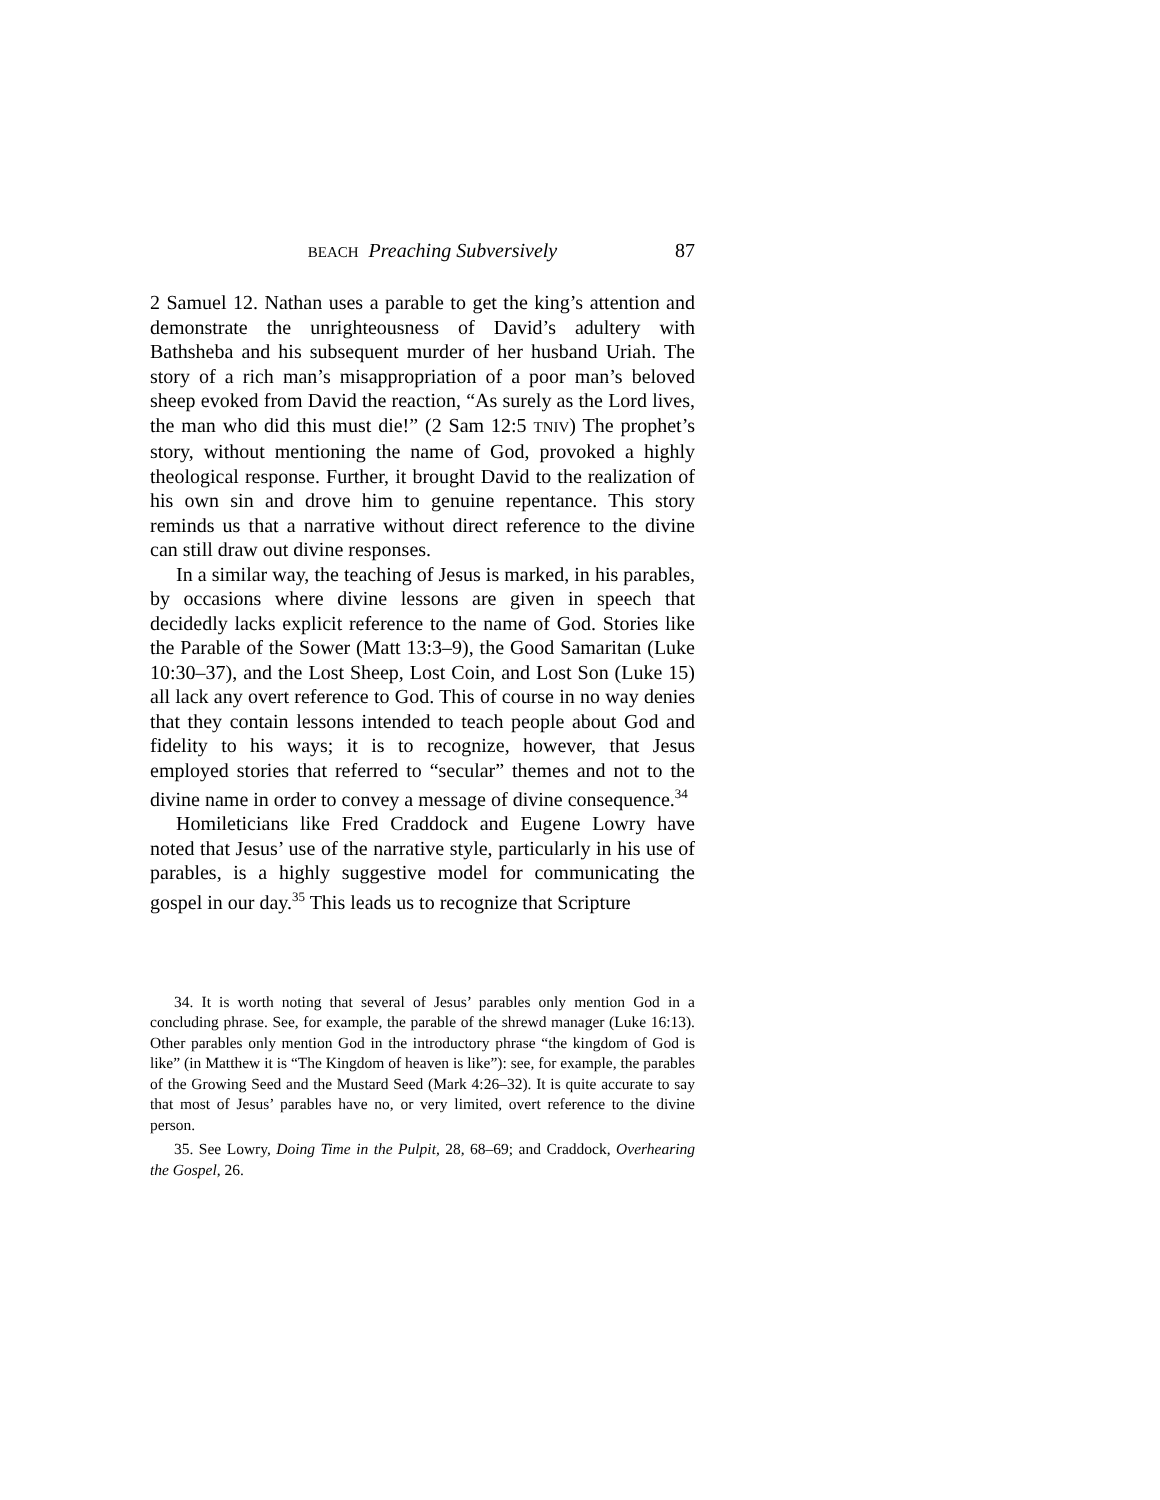BEACH Preaching Subversively 87
2 Samuel 12. Nathan uses a parable to get the king’s attention and demonstrate the unrighteousness of David’s adultery with Bathsheba and his subsequent murder of her husband Uriah. The story of a rich man’s misappropriation of a poor man’s beloved sheep evoked from David the reaction, “As surely as the Lord lives, the man who did this must die!” (2 Sam 12:5 TNIV) The prophet’s story, without mentioning the name of God, provoked a highly theological response. Further, it brought David to the realization of his own sin and drove him to genuine repentance. This story reminds us that a narrative without direct reference to the divine can still draw out divine responses.
In a similar way, the teaching of Jesus is marked, in his parables, by occasions where divine lessons are given in speech that decidedly lacks explicit reference to the name of God. Stories like the Parable of the Sower (Matt 13:3–9), the Good Samaritan (Luke 10:30–37), and the Lost Sheep, Lost Coin, and Lost Son (Luke 15) all lack any overt reference to God. This of course in no way denies that they contain lessons intended to teach people about God and fidelity to his ways; it is to recognize, however, that Jesus employed stories that referred to “secular” themes and not to the divine name in order to convey a message of divine consequence.<sup>34</sup>
Homileticians like Fred Craddock and Eugene Lowry have noted that Jesus’ use of the narrative style, particularly in his use of parables, is a highly suggestive model for communicating the gospel in our day.<sup>35</sup> This leads us to recognize that Scripture
34. It is worth noting that several of Jesus’ parables only mention God in a concluding phrase. See, for example, the parable of the shrewd manager (Luke 16:13). Other parables only mention God in the introductory phrase “the kingdom of God is like” (in Matthew it is “The Kingdom of heaven is like”): see, for example, the parables of the Growing Seed and the Mustard Seed (Mark 4:26–32). It is quite accurate to say that most of Jesus’ parables have no, or very limited, overt reference to the divine person.
35. See Lowry, Doing Time in the Pulpit, 28, 68–69; and Craddock, Overhearing the Gospel, 26.